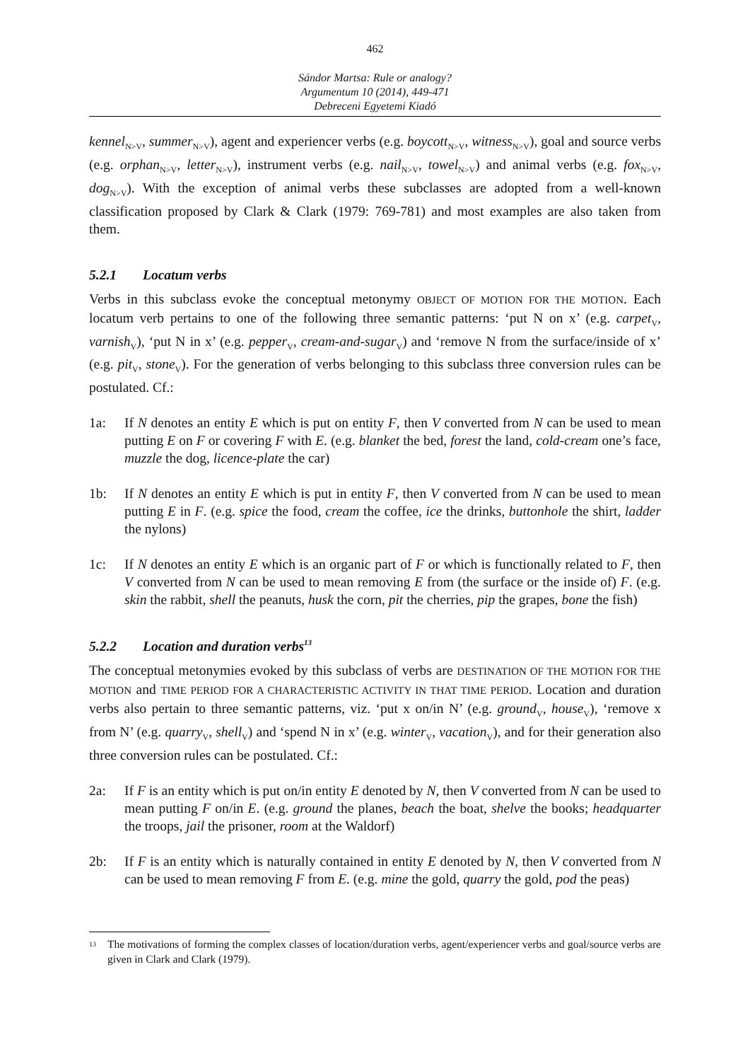462
Sándor Martsa: Rule or analogy?
Argumentum 10 (2014), 449-471
Debreceni Egyetemi Kiadó
kennel<sub>N>V</sub>, summer<sub>N>V</sub>), agent and experiencer verbs (e.g. boycott<sub>N>V</sub>, witness<sub>N>V</sub>), goal and source verbs (e.g. orphan<sub>N>V</sub>, letter<sub>N>V</sub>), instrument verbs (e.g. nail<sub>N>V</sub>, towel<sub>N>V</sub>) and animal verbs (e.g. fox<sub>N>V</sub>, dog<sub>N>V</sub>). With the exception of animal verbs these subclasses are adopted from a well-known classification proposed by Clark & Clark (1979: 769-781) and most examples are also taken from them.
5.2.1 Locatum verbs
Verbs in this subclass evoke the conceptual metonymy OBJECT OF MOTION FOR THE MOTION. Each locatum verb pertains to one of the following three semantic patterns: ‘put N on x’ (e.g. carpet<sub>V</sub>, varnish<sub>V</sub>), ‘put N in x’ (e.g. pepper<sub>V</sub>, cream-and-sugar<sub>V</sub>) and ‘remove N from the surface/inside of x’ (e.g. pit<sub>V</sub>, stone<sub>V</sub>). For the generation of verbs belonging to this subclass three conversion rules can be postulated. Cf.:
1a: If N denotes an entity E which is put on entity F, then V converted from N can be used to mean putting E on F or covering F with E. (e.g. blanket the bed, forest the land, cold-cream one’s face, muzzle the dog, licence-plate the car)
1b: If N denotes an entity E which is put in entity F, then V converted from N can be used to mean putting E in F. (e.g. spice the food, cream the coffee, ice the drinks, buttonhole the shirt, ladder the nylons)
1c: If N denotes an entity E which is an organic part of F or which is functionally related to F, then V converted from N can be used to mean removing E from (the surface or the inside of) F. (e.g. skin the rabbit, shell the peanuts, husk the corn, pit the cherries, pip the grapes, bone the fish)
5.2.2 Location and duration verbs<sup>13</sup>
The conceptual metonymies evoked by this subclass of verbs are DESTINATION OF THE MOTION FOR THE MOTION and TIME PERIOD FOR A CHARACTERISTIC ACTIVITY IN THAT TIME PERIOD. Location and duration verbs also pertain to three semantic patterns, viz. ‘put x on/in N’ (e.g. ground<sub>V</sub>, house<sub>V</sub>), ‘remove x from N’ (e.g. quarry<sub>V</sub>, shell<sub>V</sub>) and ‘spend N in x’ (e.g. winter<sub>V</sub>, vacation<sub>V</sub>), and for their generation also three conversion rules can be postulated. Cf.:
2a: If F is an entity which is put on/in entity E denoted by N, then V converted from N can be used to mean putting F on/in E. (e.g. ground the planes, beach the boat, shelve the books; headquarter the troops, jail the prisoner, room at the Waldorf)
2b: If F is an entity which is naturally contained in entity E denoted by N, then V converted from N can be used to mean removing F from E. (e.g. mine the gold, quarry the gold, pod the peas)
<sup>13</sup>
The motivations of forming the complex classes of location/duration verbs, agent/experiencer verbs and goal/source verbs are given in Clark and Clark (1979).